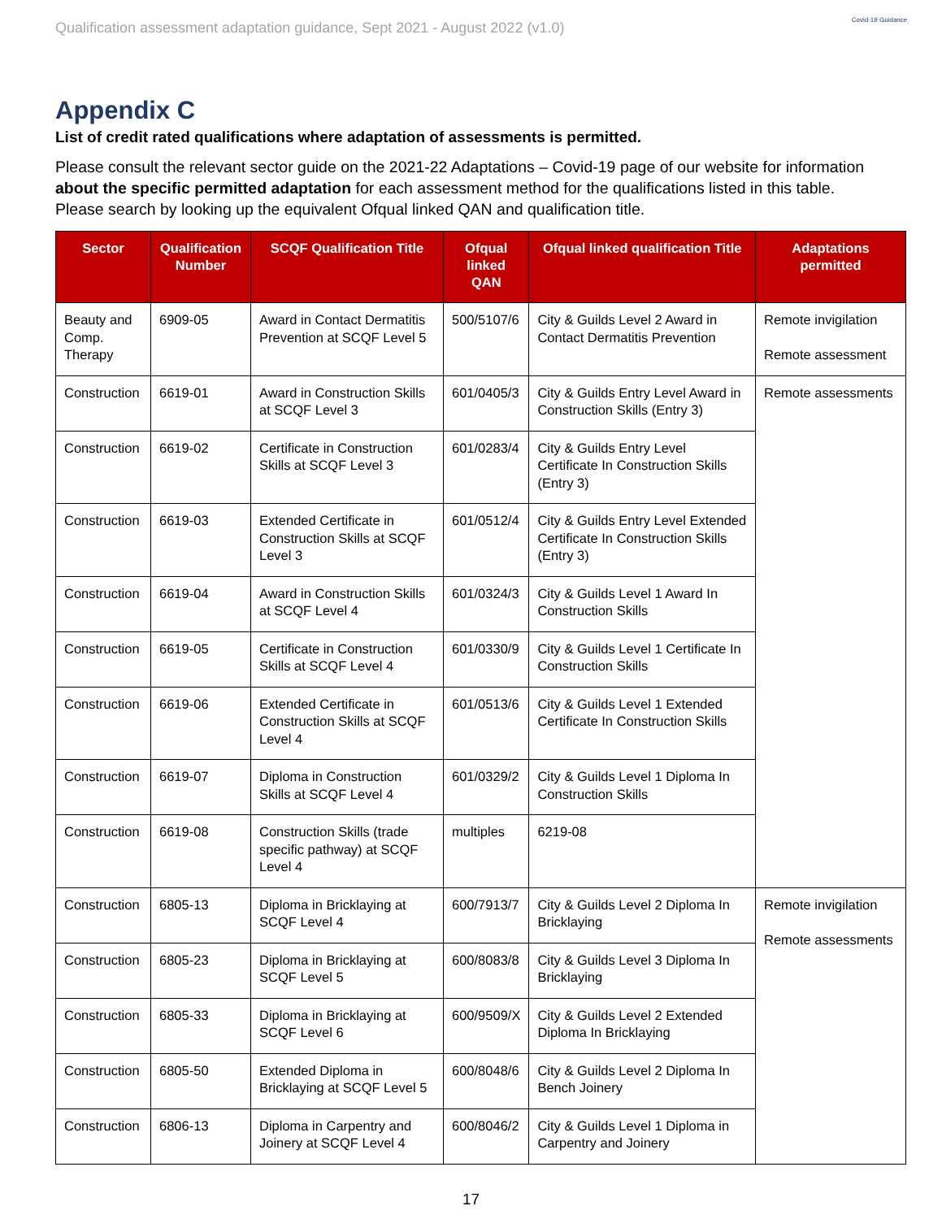Qualification assessment adaptation guidance, Sept 2021 - August 2022 (v1.0)
Covid-19 Guidance
Appendix C
List of credit rated qualifications where adaptation of assessments is permitted.
Please consult the relevant sector guide on the 2021-22 Adaptations – Covid-19 page of our website for information about the specific permitted adaptation for each assessment method for the qualifications listed in this table. Please search by looking up the equivalent Ofqual linked QAN and qualification title.
| Sector | Qualification Number | SCQF Qualification Title | Ofqual linked QAN | Ofqual linked qualification Title | Adaptations permitted |
| --- | --- | --- | --- | --- | --- |
| Beauty and Comp. Therapy | 6909-05 | Award in Contact Dermatitis Prevention at SCQF Level 5 | 500/5107/6 | City & Guilds Level 2 Award in Contact Dermatitis Prevention | Remote invigilation Remote assessment |
| Construction | 6619-01 | Award in Construction Skills at SCQF Level 3 | 601/0405/3 | City & Guilds Entry Level Award in Construction Skills (Entry 3) | Remote assessments |
| Construction | 6619-02 | Certificate in Construction Skills at SCQF Level 3 | 601/0283/4 | City & Guilds Entry Level Certificate In Construction Skills (Entry 3) | |
| Construction | 6619-03 | Extended Certificate in Construction Skills at SCQF Level 3 | 601/0512/4 | City & Guilds Entry Level Extended Certificate In Construction Skills (Entry 3) | |
| Construction | 6619-04 | Award in Construction Skills at SCQF Level 4 | 601/0324/3 | City & Guilds Level 1 Award In Construction Skills | |
| Construction | 6619-05 | Certificate in Construction Skills at SCQF Level 4 | 601/0330/9 | City & Guilds Level 1 Certificate In Construction Skills | |
| Construction | 6619-06 | Extended Certificate in Construction Skills at SCQF Level 4 | 601/0513/6 | City & Guilds Level 1 Extended Certificate In Construction Skills | |
| Construction | 6619-07 | Diploma in Construction Skills at SCQF Level 4 | 601/0329/2 | City & Guilds Level 1 Diploma In Construction Skills | |
| Construction | 6619-08 | Construction Skills (trade specific pathway) at SCQF Level 4 | multiples | 6219-08 | |
| Construction | 6805-13 | Diploma in Bricklaying at SCQF Level 4 | 600/7913/7 | City & Guilds Level 2 Diploma In Bricklaying | Remote invigilation Remote assessments |
| Construction | 6805-23 | Diploma in Bricklaying at SCQF Level 5 | 600/8083/8 | City & Guilds Level 3 Diploma In Bricklaying | |
| Construction | 6805-33 | Diploma in Bricklaying at SCQF Level 6 | 600/9509/X | City & Guilds Level 2 Extended Diploma In Bricklaying | |
| Construction | 6805-50 | Extended Diploma in Bricklaying at SCQF Level 5 | 600/8048/6 | City & Guilds Level 2 Diploma In Bench Joinery | |
| Construction | 6806-13 | Diploma in Carpentry and Joinery at SCQF Level 4 | 600/8046/2 | City & Guilds Level 1 Diploma in Carpentry and Joinery | |
17